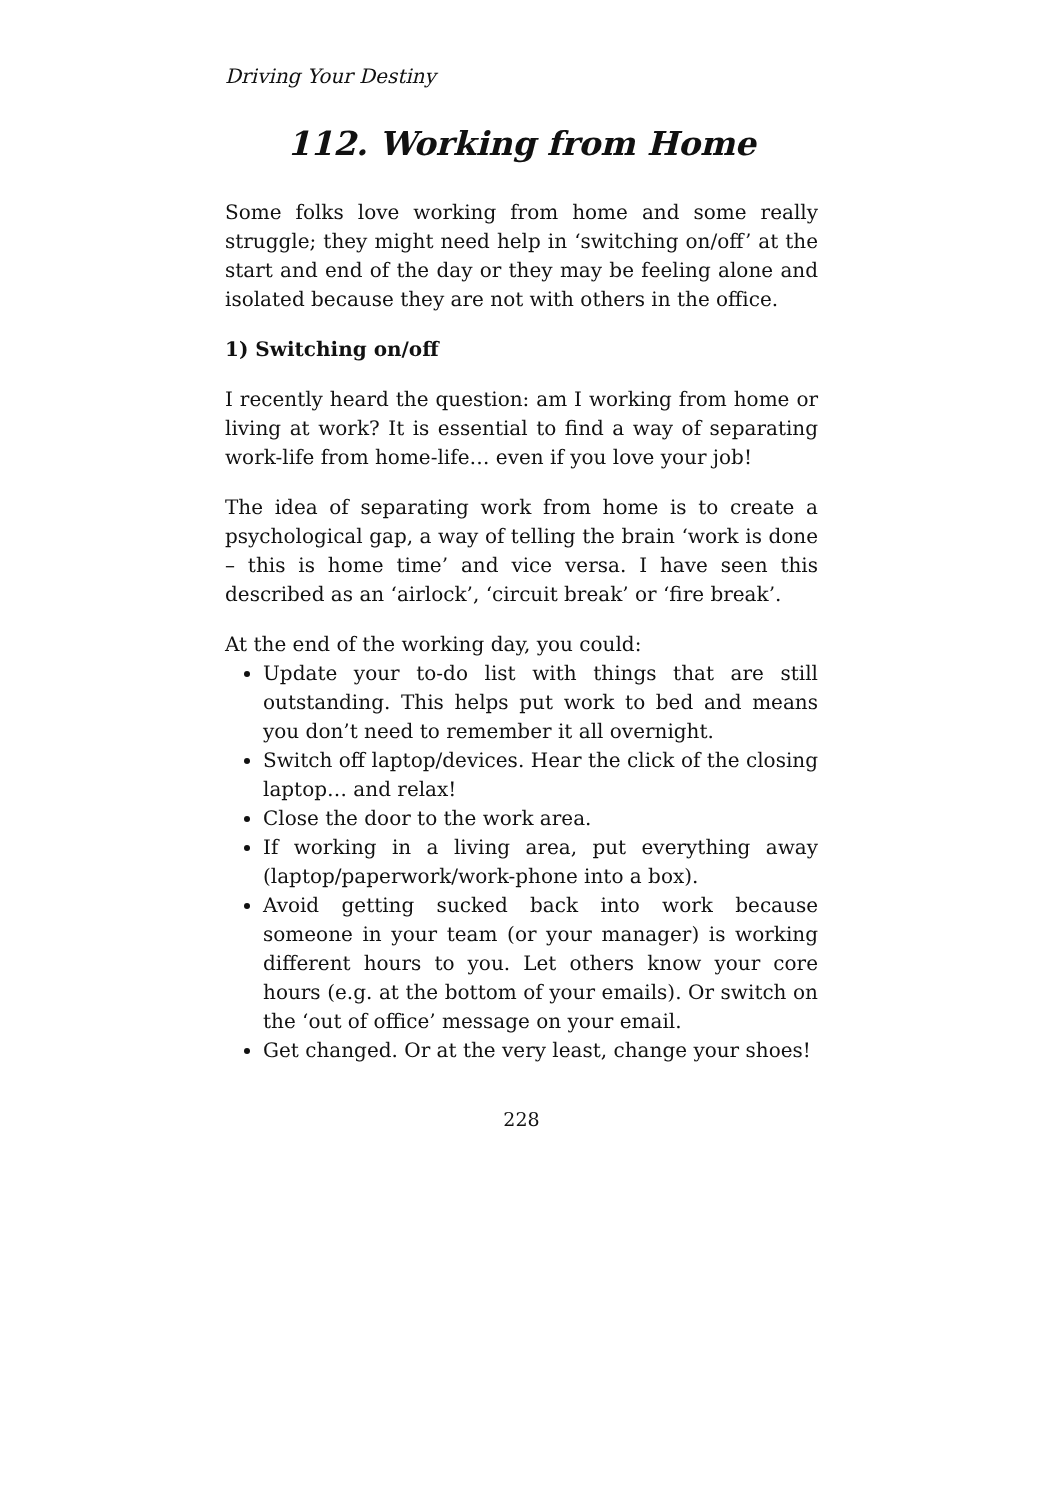Driving Your Destiny
112. Working from Home
Some folks love working from home and some really struggle; they might need help in ‘switching on/off’ at the start and end of the day or they may be feeling alone and isolated because they are not with others in the office.
1) Switching on/off
I recently heard the question: am I working from home or living at work? It is essential to find a way of separating work-life from home-life… even if you love your job!
The idea of separating work from home is to create a psychological gap, a way of telling the brain ‘work is done – this is home time’ and vice versa. I have seen this described as an ‘airlock’, ‘circuit break’ or ‘fire break’.
At the end of the working day, you could:
Update your to-do list with things that are still outstanding. This helps put work to bed and means you don’t need to remember it all overnight.
Switch off laptop/devices. Hear the click of the closing laptop… and relax!
Close the door to the work area.
If working in a living area, put everything away (laptop/paperwork/work-phone into a box).
Avoid getting sucked back into work because someone in your team (or your manager) is working different hours to you. Let others know your core hours (e.g. at the bottom of your emails). Or switch on the ‘out of office’ message on your email.
Get changed. Or at the very least, change your shoes!
228